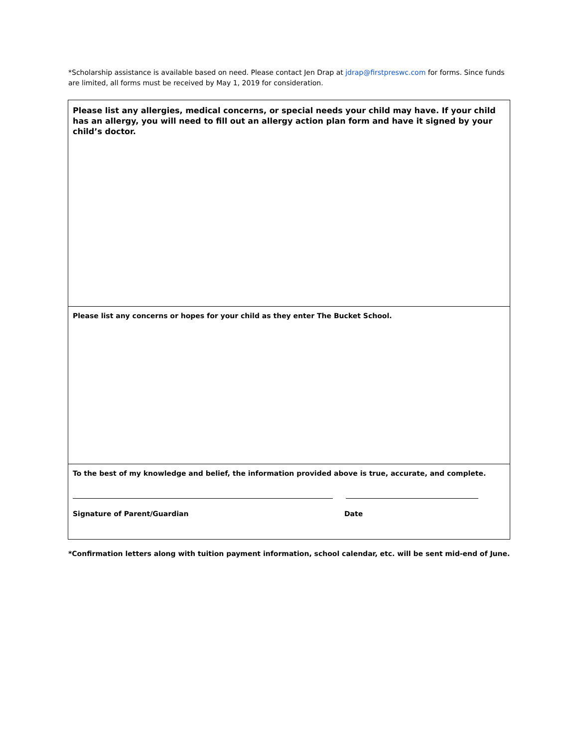*Scholarship assistance is available based on need. Please contact Jen Drap at jdrap@firstpreswc.com for forms. Since funds are limited, all forms must be received by May 1, 2019 for consideration.
Please list any allergies, medical concerns, or special needs your child may have. If your child has an allergy, you will need to fill out an allergy action plan form and have it signed by your child’s doctor.
Please list any concerns or hopes for your child as they enter The Bucket School.
To the best of my knowledge and belief, the information provided above is true, accurate, and complete.
Signature of Parent/Guardian Date
*Confirmation letters along with tuition payment information, school calendar, etc. will be sent mid-end of June.